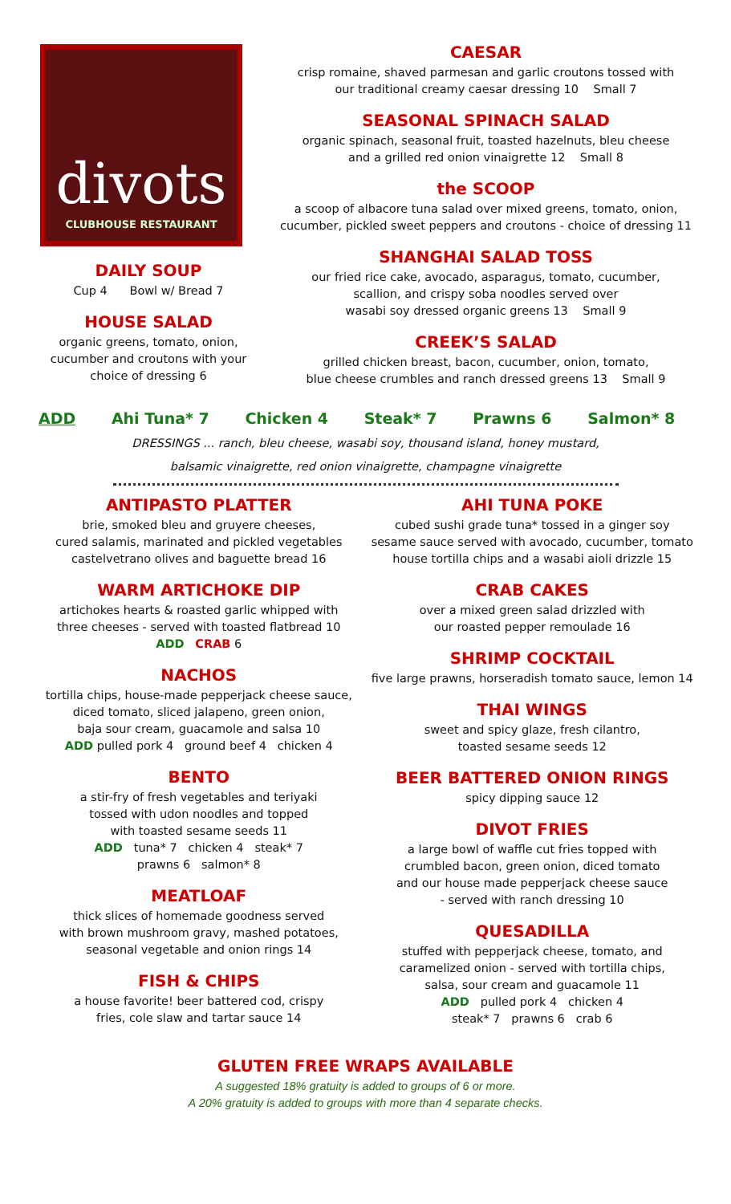divots
CLUBHOUSE RESTAURANT
DAILY SOUP
Cup 4 Bowl w/ Bread 7
HOUSE SALAD
organic greens, tomato, onion,
cucumber and croutons with your
choice of dressing 6
CAESAR
crisp romaine, shaved parmesan and garlic croutons tossed with
our traditional creamy caesar dressing 10 Small 7
SEASONAL SPINACH SALAD
organic spinach, seasonal fruit, toasted hazelnuts, bleu cheese
and a grilled red onion vinaigrette 12 Small 8
the SCOOP
a scoop of albacore tuna salad over mixed greens, tomato, onion,
cucumber, pickled sweet peppers and croutons - choice of dressing 11
SHANGHAI SALAD TOSS
our fried rice cake, avocado, asparagus, tomato, cucumber,
scallion, and crispy soba noodles served over
wasabi soy dressed organic greens 13 Small 9
CREEK’S SALAD
grilled chicken breast, bacon, cucumber, onion, tomato,
blue cheese crumbles and ranch dressed greens 13 Small 9
ADD Ahi Tuna* 7 Chicken 4 Steak* 7 Prawns 6 Salmon* 8
DRESSINGS ... ranch, bleu cheese, wasabi soy, thousand island, honey mustard,
balsamic vinaigrette, red onion vinaigrette, champagne vinaigrette
ANTIPASTO PLATTER
brie, smoked bleu and gruyere cheeses,
cured salamis, marinated and pickled vegetables
castelvetrano olives and baguette bread 16
WARM ARTICHOKE DIP
artichokes hearts & roasted garlic whipped with
three cheeses - served with toasted flatbread 10
ADD CRAB 6
NACHOS
tortilla chips, house-made pepperjack cheese sauce,
diced tomato, sliced jalapeno, green onion,
baja sour cream, guacamole and salsa 10
ADD pulled pork 4 ground beef 4 chicken 4
BENTO
a stir-fry of fresh vegetables and teriyaki
tossed with udon noodles and topped
with toasted sesame seeds 11
ADD tuna* 7 chicken 4 steak* 7
prawns 6 salmon* 8
MEATLOAF
thick slices of homemade goodness served
with brown mushroom gravy, mashed potatoes,
seasonal vegetable and onion rings 14
FISH & CHIPS
a house favorite! beer battered cod, crispy
fries, cole slaw and tartar sauce 14
AHI TUNA POKE
cubed sushi grade tuna* tossed in a ginger soy
sesame sauce served with avocado, cucumber, tomato
house tortilla chips and a wasabi aioli drizzle 15
CRAB CAKES
over a mixed green salad drizzled with
our roasted pepper remoulade 16
SHRIMP COCKTAIL
five large prawns, horseradish tomato sauce, lemon 14
THAI WINGS
sweet and spicy glaze, fresh cilantro,
toasted sesame seeds 12
BEER BATTERED ONION RINGS
spicy dipping sauce 12
DIVOT FRIES
a large bowl of waffle cut fries topped with
crumbled bacon, green onion, diced tomato
and our house made pepperjack cheese sauce
- served with ranch dressing 10
QUESADILLA
stuffed with pepperjack cheese, tomato, and
caramelized onion - served with tortilla chips,
salsa, sour cream and guacamole 11
ADD pulled pork 4 chicken 4
steak* 7 prawns 6 crab 6
GLUTEN FREE WRAPS AVAILABLE
A suggested 18% gratuity is added to groups of 6 or more.
A 20% gratuity is added to groups with more than 4 separate checks.